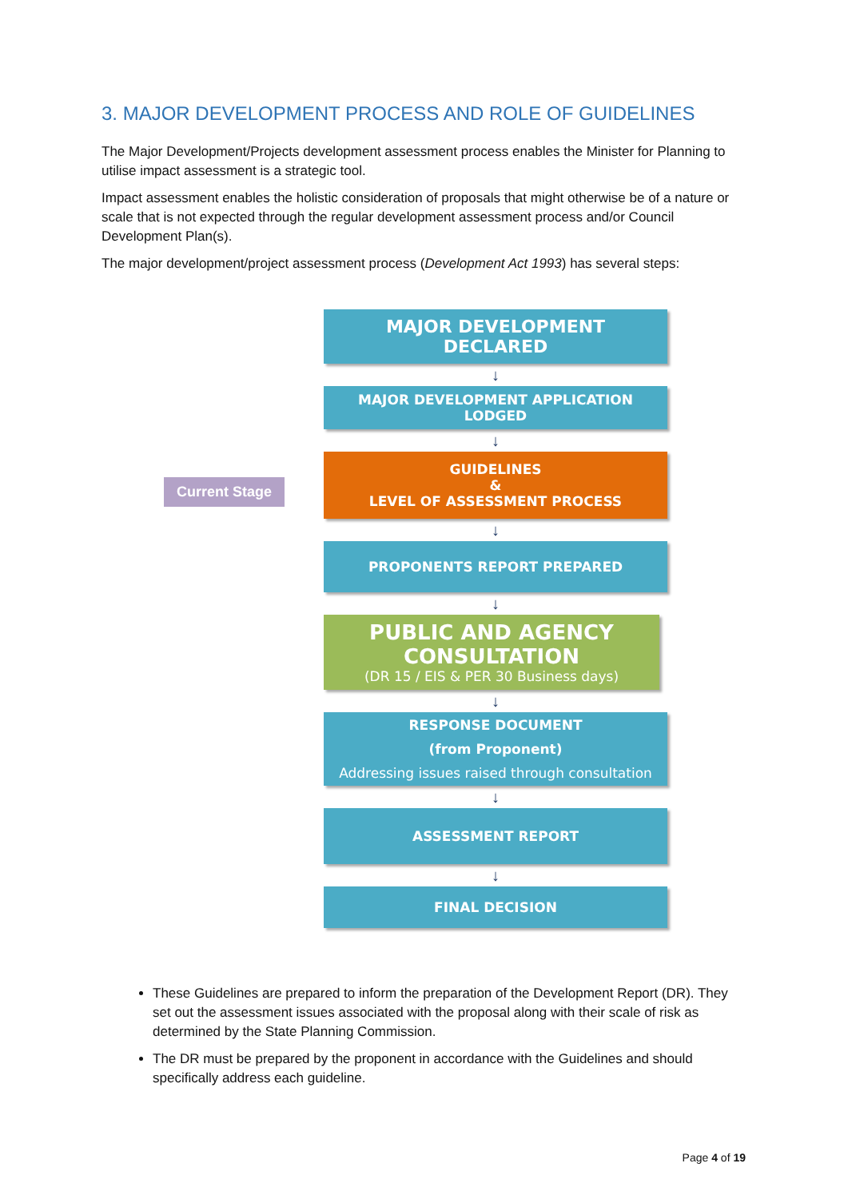3. MAJOR DEVELOPMENT PROCESS AND ROLE OF GUIDELINES
The Major Development/Projects development assessment process enables the Minister for Planning to utilise impact assessment is a strategic tool.
Impact assessment enables the holistic consideration of proposals that might otherwise be of a nature or scale that is not expected through the regular development assessment process and/or Council Development Plan(s).
The major development/project assessment process (Development Act 1993) has several steps:
Current Stage
MAJOR DEVELOPMENT
DECLARED
↓
MAJOR DEVELOPMENT APPLICATION
LODGED
↓
GUIDELINES
&
LEVEL OF ASSESSMENT PROCESS
↓
PROPONENTS REPORT PREPARED
↓
PUBLIC AND AGENCY
CONSULTATION
(DR 15 / EIS & PER 30 Business days)
↓
RESPONSE DOCUMENT
(from Proponent)
Addressing issues raised through consultation
↓
ASSESSMENT REPORT
↓
FINAL DECISION
These Guidelines are prepared to inform the preparation of the Development Report (DR). They set out the assessment issues associated with the proposal along with their scale of risk as determined by the State Planning Commission.
The DR must be prepared by the proponent in accordance with the Guidelines and should specifically address each guideline.
Page 4 of 19